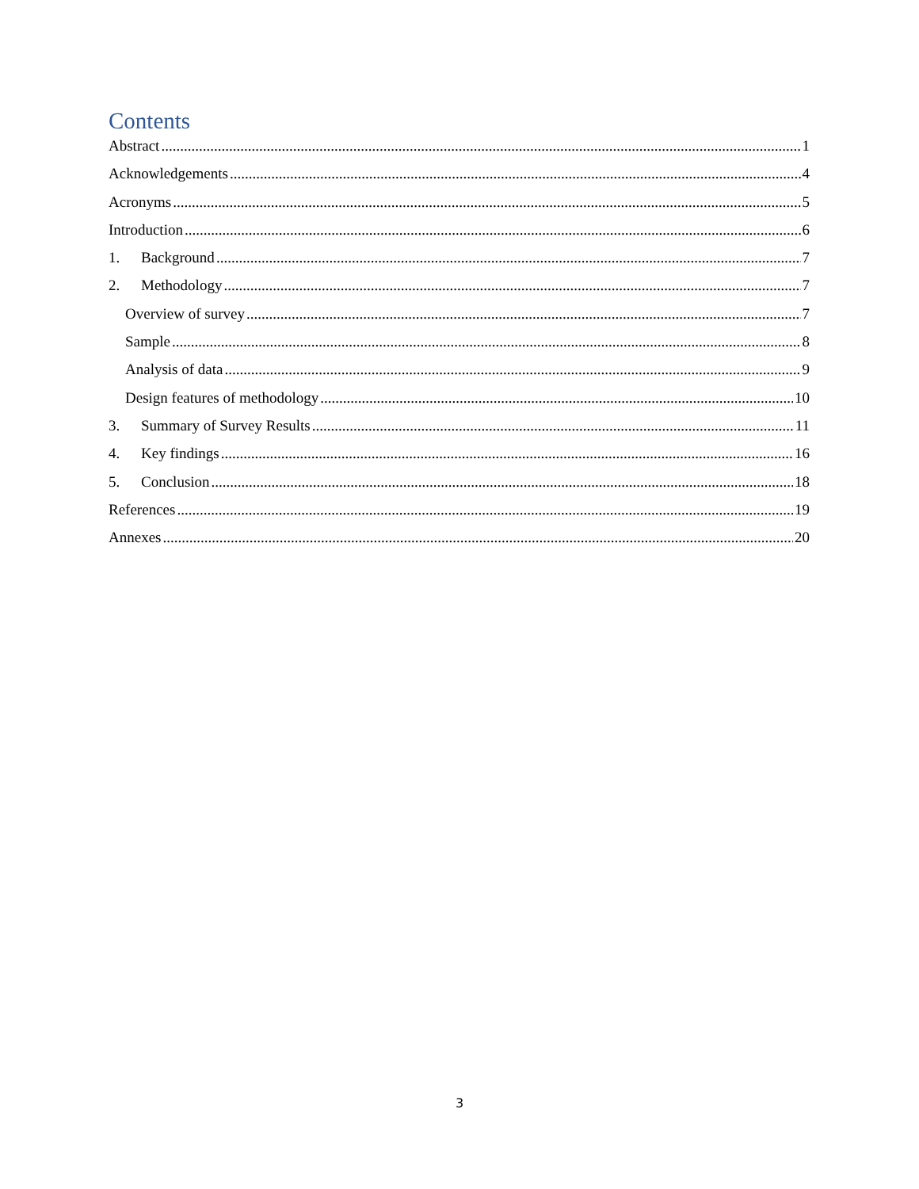Contents
Abstract 1
Acknowledgements 4
Acronyms 5
Introduction 6
1. Background 7
2. Methodology 7
Overview of survey 7
Sample 8
Analysis of data 9
Design features of methodology 10
3. Summary of Survey Results 11
4. Key findings 16
5. Conclusion 18
References 19
Annexes 20
3